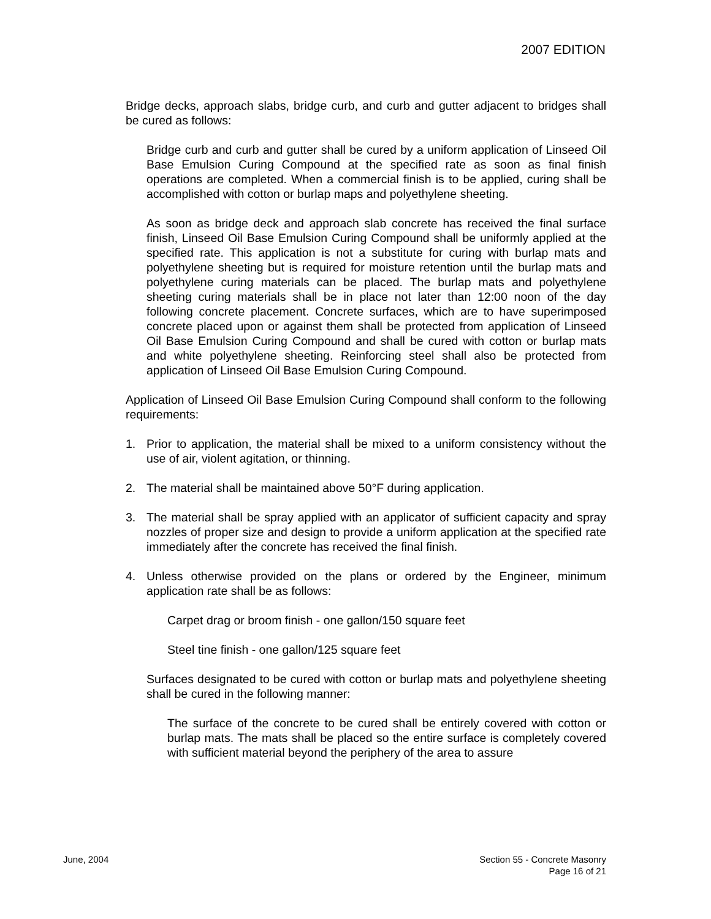2007 EDITION
Bridge decks, approach slabs, bridge curb, and curb and gutter adjacent to bridges shall be cured as follows:
Bridge curb and curb and gutter shall be cured by a uniform application of Linseed Oil Base Emulsion Curing Compound at the specified rate as soon as final finish operations are completed. When a commercial finish is to be applied, curing shall be accomplished with cotton or burlap maps and polyethylene sheeting.
As soon as bridge deck and approach slab concrete has received the final surface finish, Linseed Oil Base Emulsion Curing Compound shall be uniformly applied at the specified rate. This application is not a substitute for curing with burlap mats and polyethylene sheeting but is required for moisture retention until the burlap mats and polyethylene curing materials can be placed. The burlap mats and polyethylene sheeting curing materials shall be in place not later than 12:00 noon of the day following concrete placement. Concrete surfaces, which are to have superimposed concrete placed upon or against them shall be protected from application of Linseed Oil Base Emulsion Curing Compound and shall be cured with cotton or burlap mats and white polyethylene sheeting. Reinforcing steel shall also be protected from application of Linseed Oil Base Emulsion Curing Compound.
Application of Linseed Oil Base Emulsion Curing Compound shall conform to the following requirements:
1. Prior to application, the material shall be mixed to a uniform consistency without the use of air, violent agitation, or thinning.
2. The material shall be maintained above 50°F during application.
3. The material shall be spray applied with an applicator of sufficient capacity and spray nozzles of proper size and design to provide a uniform application at the specified rate immediately after the concrete has received the final finish.
4. Unless otherwise provided on the plans or ordered by the Engineer, minimum application rate shall be as follows:
Carpet drag or broom finish - one gallon/150 square feet
Steel tine finish - one gallon/125 square feet
Surfaces designated to be cured with cotton or burlap mats and polyethylene sheeting shall be cured in the following manner:
The surface of the concrete to be cured shall be entirely covered with cotton or burlap mats. The mats shall be placed so the entire surface is completely covered with sufficient material beyond the periphery of the area to assure
June, 2004 Section 55 - Concrete Masonry
Page 16 of 21